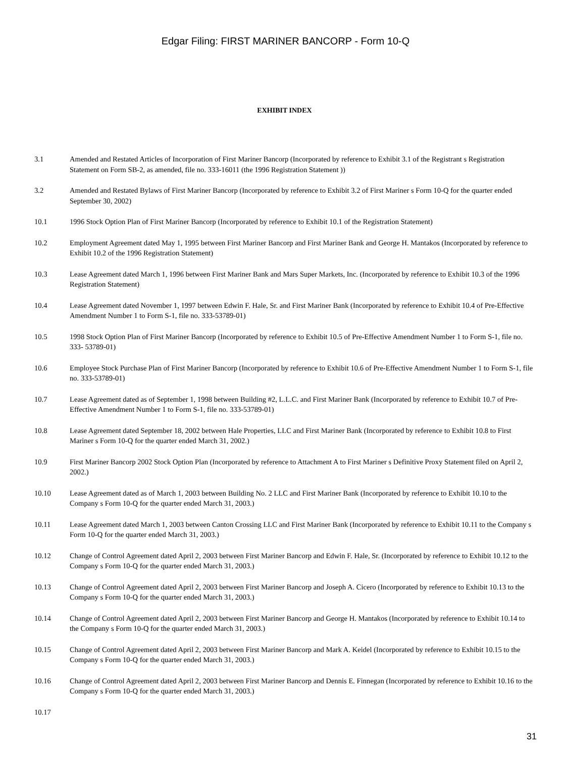Edgar Filing: FIRST MARINER BANCORP - Form 10-Q
EXHIBIT INDEX
3.1 Amended and Restated Articles of Incorporation of First Mariner Bancorp (Incorporated by reference to Exhibit 3.1 of the Registrant s Registration Statement on Form SB-2, as amended, file no. 333-16011 (the 1996 Registration Statement ))
3.2 Amended and Restated Bylaws of First Mariner Bancorp (Incorporated by reference to Exhibit 3.2 of First Mariner s Form 10-Q for the quarter ended September 30, 2002)
10.1 1996 Stock Option Plan of First Mariner Bancorp (Incorporated by reference to Exhibit 10.1 of the Registration Statement)
10.2 Employment Agreement dated May 1, 1995 between First Mariner Bancorp and First Mariner Bank and George H. Mantakos (Incorporated by reference to Exhibit 10.2 of the 1996 Registration Statement)
10.3 Lease Agreement dated March 1, 1996 between First Mariner Bank and Mars Super Markets, Inc. (Incorporated by reference to Exhibit 10.3 of the 1996 Registration Statement)
10.4 Lease Agreement dated November 1, 1997 between Edwin F. Hale, Sr. and First Mariner Bank (Incorporated by reference to Exhibit 10.4 of Pre-Effective Amendment Number 1 to Form S-1, file no. 333-53789-01)
10.5 1998 Stock Option Plan of First Mariner Bancorp (Incorporated by reference to Exhibit 10.5 of Pre-Effective Amendment Number 1 to Form S-1, file no. 333- 53789-01)
10.6 Employee Stock Purchase Plan of First Mariner Bancorp (Incorporated by reference to Exhibit 10.6 of Pre-Effective Amendment Number 1 to Form S-1, file no. 333-53789-01)
10.7 Lease Agreement dated as of September 1, 1998 between Building #2, L.L.C. and First Mariner Bank (Incorporated by reference to Exhibit 10.7 of Pre-Effective Amendment Number 1 to Form S-1, file no. 333-53789-01)
10.8 Lease Agreement dated September 18, 2002 between Hale Properties, LLC and First Mariner Bank (Incorporated by reference to Exhibit 10.8 to First Mariner s Form 10-Q for the quarter ended March 31, 2002.)
10.9 First Mariner Bancorp 2002 Stock Option Plan (Incorporated by reference to Attachment A to First Mariner s Definitive Proxy Statement filed on April 2, 2002.)
10.10 Lease Agreement dated as of March 1, 2003 between Building No. 2 LLC and First Mariner Bank (Incorporated by reference to Exhibit 10.10 to the Company s Form 10-Q for the quarter ended March 31, 2003.)
10.11 Lease Agreement dated March 1, 2003 between Canton Crossing LLC and First Mariner Bank (Incorporated by reference to Exhibit 10.11 to the Company s Form 10-Q for the quarter ended March 31, 2003.)
10.12 Change of Control Agreement dated April 2, 2003 between First Mariner Bancorp and Edwin F. Hale, Sr. (Incorporated by reference to Exhibit 10.12 to the Company s Form 10-Q for the quarter ended March 31, 2003.)
10.13 Change of Control Agreement dated April 2, 2003 between First Mariner Bancorp and Joseph A. Cicero (Incorporated by reference to Exhibit 10.13 to the Company s Form 10-Q for the quarter ended March 31, 2003.)
10.14 Change of Control Agreement dated April 2, 2003 between First Mariner Bancorp and George H. Mantakos (Incorporated by reference to Exhibit 10.14 to the Company s Form 10-Q for the quarter ended March 31, 2003.)
10.15 Change of Control Agreement dated April 2, 2003 between First Mariner Bancorp and Mark A. Keidel (Incorporated by reference to Exhibit 10.15 to the Company s Form 10-Q for the quarter ended March 31, 2003.)
10.16 Change of Control Agreement dated April 2, 2003 between First Mariner Bancorp and Dennis E. Finnegan (Incorporated by reference to Exhibit 10.16 to the Company s Form 10-Q for the quarter ended March 31, 2003.)
10.17
31